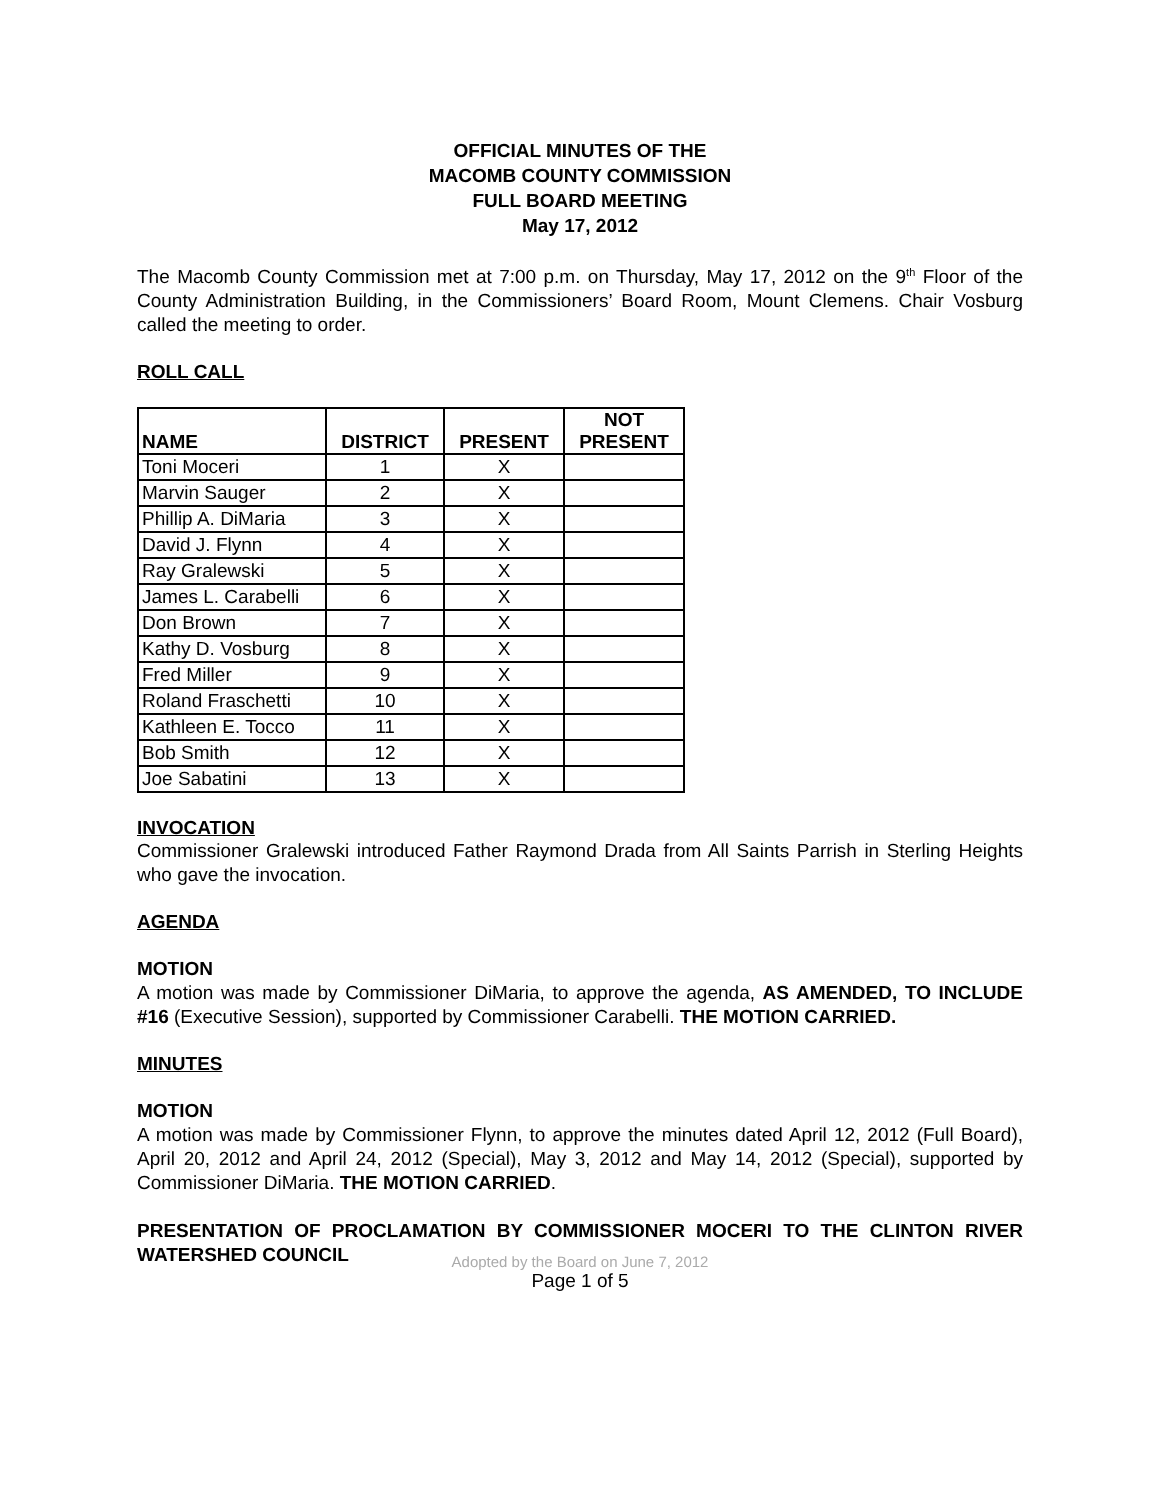OFFICIAL MINUTES OF THE
MACOMB COUNTY COMMISSION
FULL BOARD MEETING
May 17, 2012
The Macomb County Commission met at 7:00 p.m. on Thursday, May 17, 2012 on the 9<sup>th</sup> Floor of the County Administration Building, in the Commissioners’ Board Room, Mount Clemens. Chair Vosburg called the meeting to order.
ROLL CALL
| NAME | DISTRICT | PRESENT | NOT PRESENT |
| --- | --- | --- | --- |
| Toni Moceri | 1 | X | |
| Marvin Sauger | 2 | X | |
| Phillip A. DiMaria | 3 | X | |
| David J. Flynn | 4 | X | |
| Ray Gralewski | 5 | X | |
| James L. Carabelli | 6 | X | |
| Don Brown | 7 | X | |
| Kathy D. Vosburg | 8 | X | |
| Fred Miller | 9 | X | |
| Roland Fraschetti | 10 | X | |
| Kathleen E. Tocco | 11 | X | |
| Bob Smith | 12 | X | |
| Joe Sabatini | 13 | X | |
INVOCATION
Commissioner Gralewski introduced Father Raymond Drada from All Saints Parrish in Sterling Heights who gave the invocation.
AGENDA
MOTION
A motion was made by Commissioner DiMaria, to approve the agenda, AS AMENDED, TO INCLUDE #16 (Executive Session), supported by Commissioner Carabelli. THE MOTION CARRIED.
MINUTES
MOTION
A motion was made by Commissioner Flynn, to approve the minutes dated April 12, 2012 (Full Board), April 20, 2012 and April 24, 2012 (Special), May 3, 2012 and May 14, 2012 (Special), supported by Commissioner DiMaria. THE MOTION CARRIED.
PRESENTATION OF PROCLAMATION BY COMMISSIONER MOCERI TO THE CLINTON RIVER WATERSHED COUNCIL
Adopted by the Board on June 7, 2012
Page 1 of 5